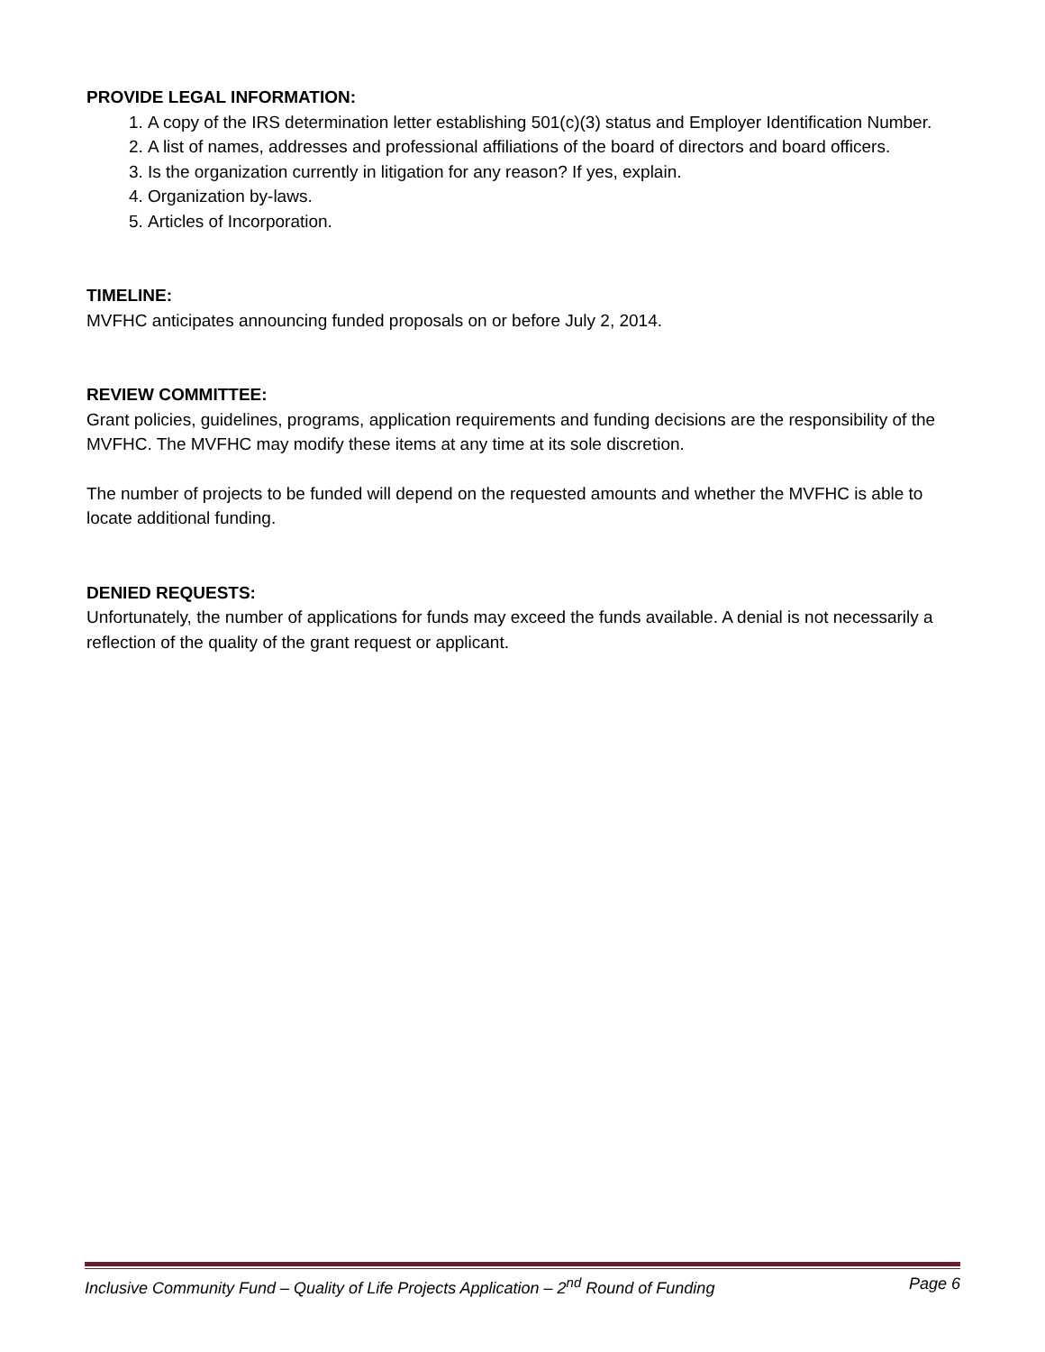PROVIDE LEGAL INFORMATION:
1. A copy of the IRS determination letter establishing 501(c)(3) status and Employer Identification Number.
2. A list of names, addresses and professional affiliations of the board of directors and board officers.
3. Is the organization currently in litigation for any reason? If yes, explain.
4. Organization by-laws.
5. Articles of Incorporation.
TIMELINE:
MVFHC anticipates announcing funded proposals on or before July 2, 2014.
REVIEW COMMITTEE:
Grant policies, guidelines, programs, application requirements and funding decisions are the responsibility of the MVFHC. The MVFHC may modify these items at any time at its sole discretion.
The number of projects to be funded will depend on the requested amounts and whether the MVFHC is able to locate additional funding.
DENIED REQUESTS:
Unfortunately, the number of applications for funds may exceed the funds available. A denial is not necessarily a reflection of the quality of the grant request or applicant.
Inclusive Community Fund – Quality of Life Projects Application – 2<sup>nd</sup> Round of Funding Page 6